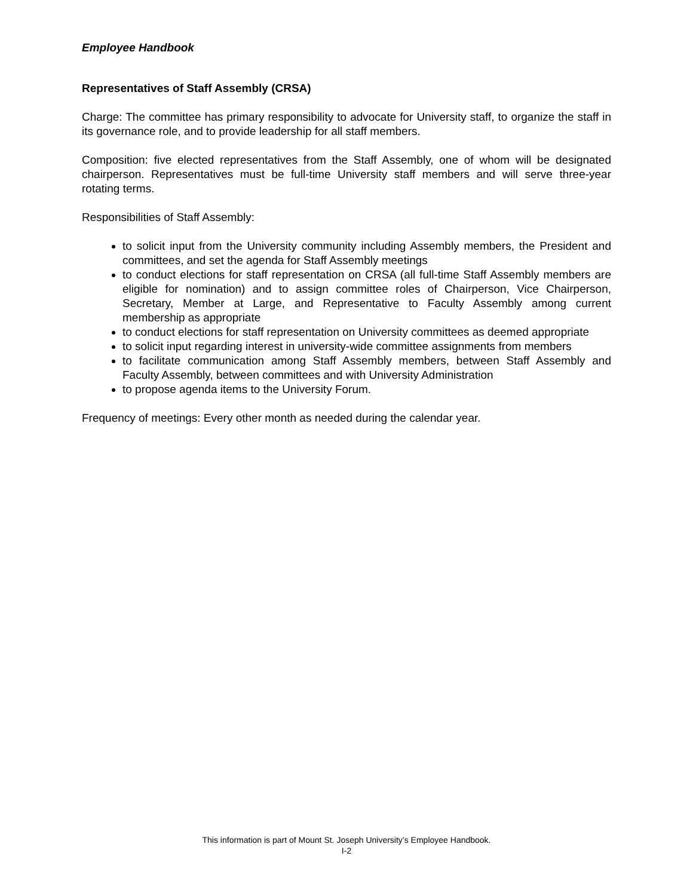Employee Handbook
Representatives of Staff Assembly (CRSA)
Charge: The committee has primary responsibility to advocate for University staff, to organize the staff in its governance role, and to provide leadership for all staff members.
Composition: five elected representatives from the Staff Assembly, one of whom will be designated chairperson. Representatives must be full-time University staff members and will serve three-year rotating terms.
Responsibilities of Staff Assembly:
to solicit input from the University community including Assembly members, the President and committees, and set the agenda for Staff Assembly meetings
to conduct elections for staff representation on CRSA (all full-time Staff Assembly members are eligible for nomination) and to assign committee roles of Chairperson, Vice Chairperson, Secretary, Member at Large, and Representative to Faculty Assembly among current membership as appropriate
to conduct elections for staff representation on University committees as deemed appropriate
to solicit input regarding interest in university-wide committee assignments from members
to facilitate communication among Staff Assembly members, between Staff Assembly and Faculty Assembly, between committees and with University Administration
to propose agenda items to the University Forum.
Frequency of meetings: Every other month as needed during the calendar year.
This information is part of Mount St. Joseph University’s Employee Handbook.
I-2